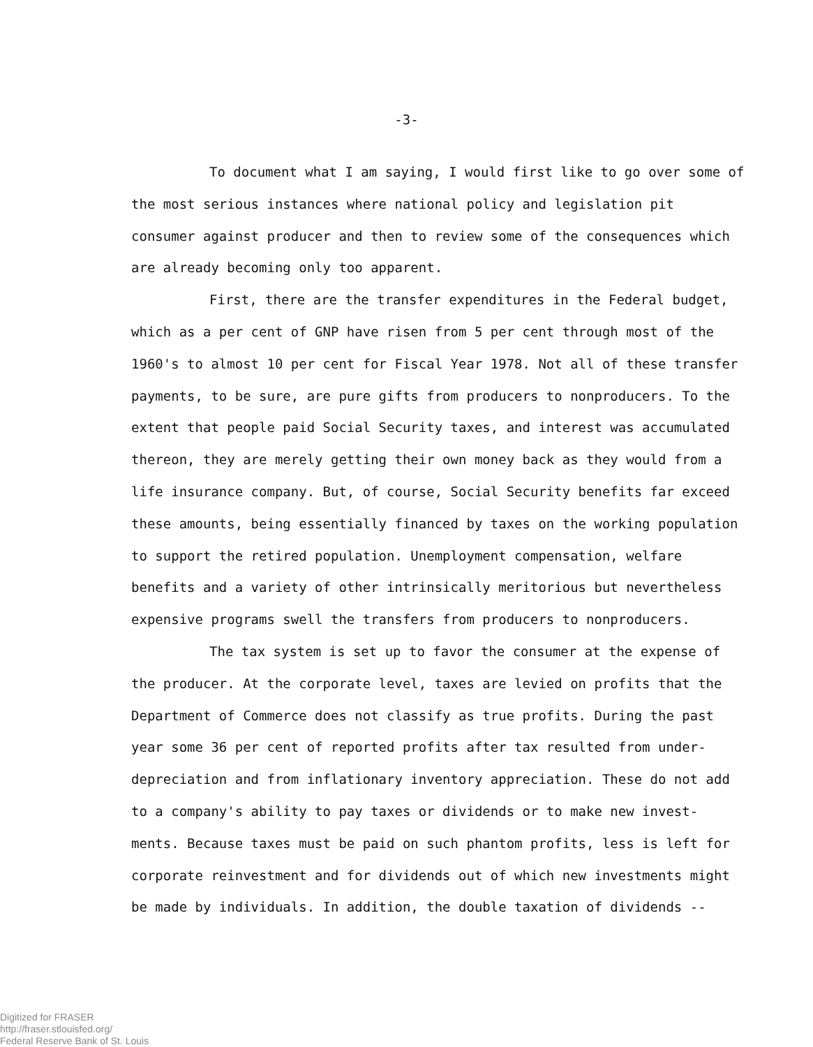-3-
To document what I am saying, I would first like to go over some of the most serious instances where national policy and legislation pit consumer against producer and then to review some of the consequences which are already becoming only too apparent.
First, there are the transfer expenditures in the Federal budget, which as a per cent of GNP have risen from 5 per cent through most of the 1960's to almost 10 per cent for Fiscal Year 1978. Not all of these transfer payments, to be sure, are pure gifts from producers to nonproducers. To the extent that people paid Social Security taxes, and interest was accumulated thereon, they are merely getting their own money back as they would from a life insurance company. But, of course, Social Security benefits far exceed these amounts, being essentially financed by taxes on the working population to support the retired population. Unemployment compensation, welfare benefits and a variety of other intrinsically meritorious but nevertheless expensive programs swell the transfers from producers to nonproducers.
The tax system is set up to favor the consumer at the expense of the producer. At the corporate level, taxes are levied on profits that the Department of Commerce does not classify as true profits. During the past year some 36 per cent of reported profits after tax resulted from under-depreciation and from inflationary inventory appreciation. These do not add to a company's ability to pay taxes or dividends or to make new invest-ments. Because taxes must be paid on such phantom profits, less is left for corporate reinvestment and for dividends out of which new investments might be made by individuals. In addition, the double taxation of dividends --
Digitized for FRASER
http://fraser.stlouisfed.org/
Federal Reserve Bank of St. Louis